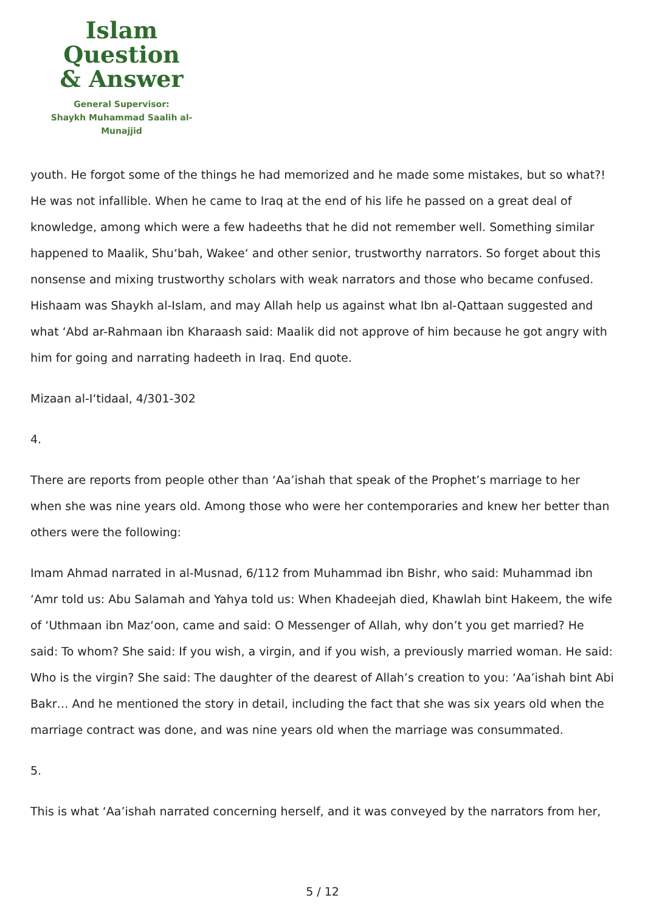Islam Question
& Answer
General Supervisor:
Shaykh Muhammad Saalih al-Munajjid
youth. He forgot some of the things he had memorized and he made some mistakes, but so what?! He was not infallible. When he came to Iraq at the end of his life he passed on a great deal of knowledge, among which were a few hadeeths that he did not remember well. Something similar happened to Maalik, Shu‘bah, Wakee‘ and other senior, trustworthy narrators. So forget about this nonsense and mixing trustworthy scholars with weak narrators and those who became confused. Hishaam was Shaykh al-Islam, and may Allah help us against what Ibn al-Qattaan suggested and what ‘Abd ar-Rahmaan ibn Kharaash said: Maalik did not approve of him because he got angry with him for going and narrating hadeeth in Iraq. End quote.
Mizaan al-I‘tidaal, 4/301-302
4.
There are reports from people other than ‘Aa’ishah that speak of the Prophet’s marriage to her when she was nine years old. Among those who were her contemporaries and knew her better than others were the following:
Imam Ahmad narrated in al-Musnad, 6/112 from Muhammad ibn Bishr, who said: Muhammad ibn ‘Amr told us: Abu Salamah and Yahya told us: When Khadeejah died, Khawlah bint Hakeem, the wife of ‘Uthmaan ibn Maz‘oon, came and said: O Messenger of Allah, why don’t you get married? He said: To whom? She said: If you wish, a virgin, and if you wish, a previously married woman. He said: Who is the virgin? She said: The daughter of the dearest of Allah’s creation to you: ‘Aa’ishah bint Abi Bakr… And he mentioned the story in detail, including the fact that she was six years old when the marriage contract was done, and was nine years old when the marriage was consummated.
5.
This is what ‘Aa’ishah narrated concerning herself, and it was conveyed by the narrators from her,
5 / 12